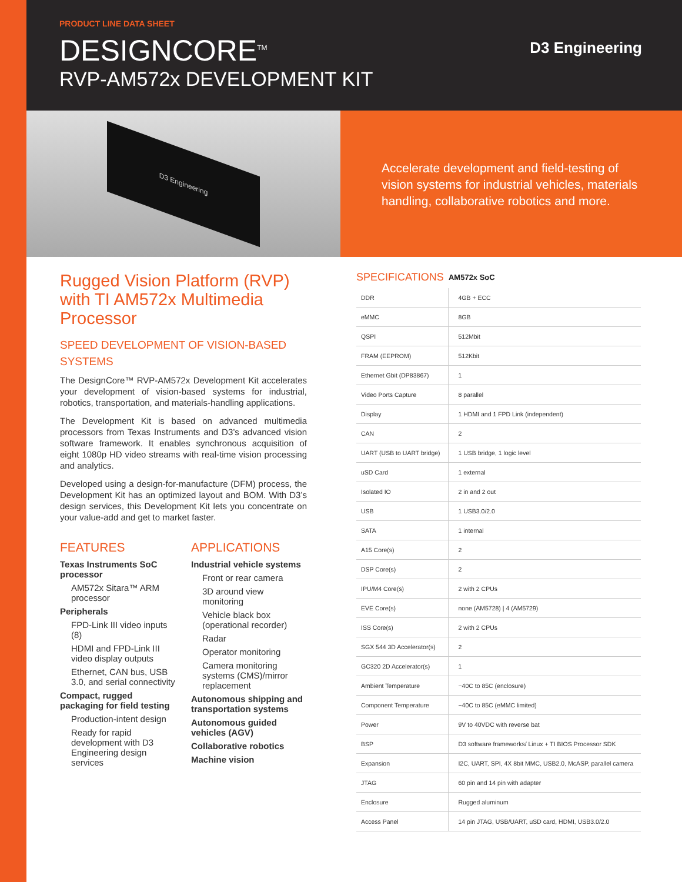PRODUCT LINE DATA SHEET
DESIGNCORE<sup>TM</sup>
RVP-AM572x DEVELOPMENT KIT
D3 Engineering
D3 Engineering
Accelerate development and field-testing of vision systems for industrial vehicles, materials handling, collaborative robotics and more.
Rugged Vision Platform (RVP) with TI AM572x Multimedia Processor
SPEED DEVELOPMENT OF VISION-BASED SYSTEMS
The DesignCore™ RVP-AM572x Development Kit accelerates your development of vision-based systems for industrial, robotics, transportation, and materials-handling applications.
The Development Kit is based on advanced multimedia processors from Texas Instruments and D3’s advanced vision software framework. It enables synchronous acquisition of eight 1080p HD video streams with real-time vision processing and analytics.
Developed using a design-for-manufacture (DFM) process, the Development Kit has an optimized layout and BOM. With D3’s design services, this Development Kit lets you concentrate on your value-add and get to market faster.
FEATURES
Texas Instruments SoC processor
AM572x Sitara™ ARM processor
Peripherals
FPD-Link III video inputs (8)
HDMI and FPD-Link III video display outputs
Ethernet, CAN bus, USB 3.0, and serial connectivity
Compact, rugged packaging for field testing
Production-intent design
Ready for rapid development with D3 Engineering design services
APPLICATIONS
Industrial vehicle systems
Front or rear camera
3D around view monitoring
Vehicle black box (operational recorder)
Radar
Operator monitoring
Camera monitoring systems (CMS)/mirror replacement
Autonomous shipping and transportation systems
Autonomous guided vehicles (AGV)
Collaborative robotics
Machine vision
| SPECIFICATIONS | AM572x SoC |
| --- | --- |
| DDR | 4GB + ECC |
| eMMC | 8GB |
| QSPI | 512Mbit |
| FRAM (EEPROM) | 512Kbit |
| Ethernet Gbit (DP83867) | 1 |
| Video Ports Capture | 8 parallel |
| Display | 1 HDMI and 1 FPD Link (independent) |
| CAN | 2 |
| UART (USB to UART bridge) | 1 USB bridge, 1 logic level |
| uSD Card | 1 external |
| Isolated IO | 2 in and 2 out |
| USB | 1 USB3.0/2.0 |
| SATA | 1 internal |
| A15 Core(s) | 2 |
| DSP Core(s) | 2 |
| IPU/M4 Core(s) | 2 with 2 CPUs |
| EVE Core(s) | none (AM5728) / 4 (AM5729) |
| ISS Core(s) | 2 with 2 CPUs |
| SGX 544 3D Accelerator(s) | 2 |
| GC320 2D Accelerator(s) | 1 |
| Ambient Temperature | −40C to 85C (enclosure) |
| Component Temperature | −40C to 85C (eMMC limited) |
| Power | 9V to 40VDC with reverse bat |
| BSP | D3 software frameworks/ Linux + TI BIOS Processor SDK |
| Expansion | I2C, UART, SPI, 4X 8bit MMC, USB2.0, McASP, parallel camera |
| JTAG | 60 pin and 14 pin with adapter |
| Enclosure | Rugged aluminum |
| Access Panel | 14 pin JTAG, USB/UART, uSD card, HDMI, USB3.0/2.0 |